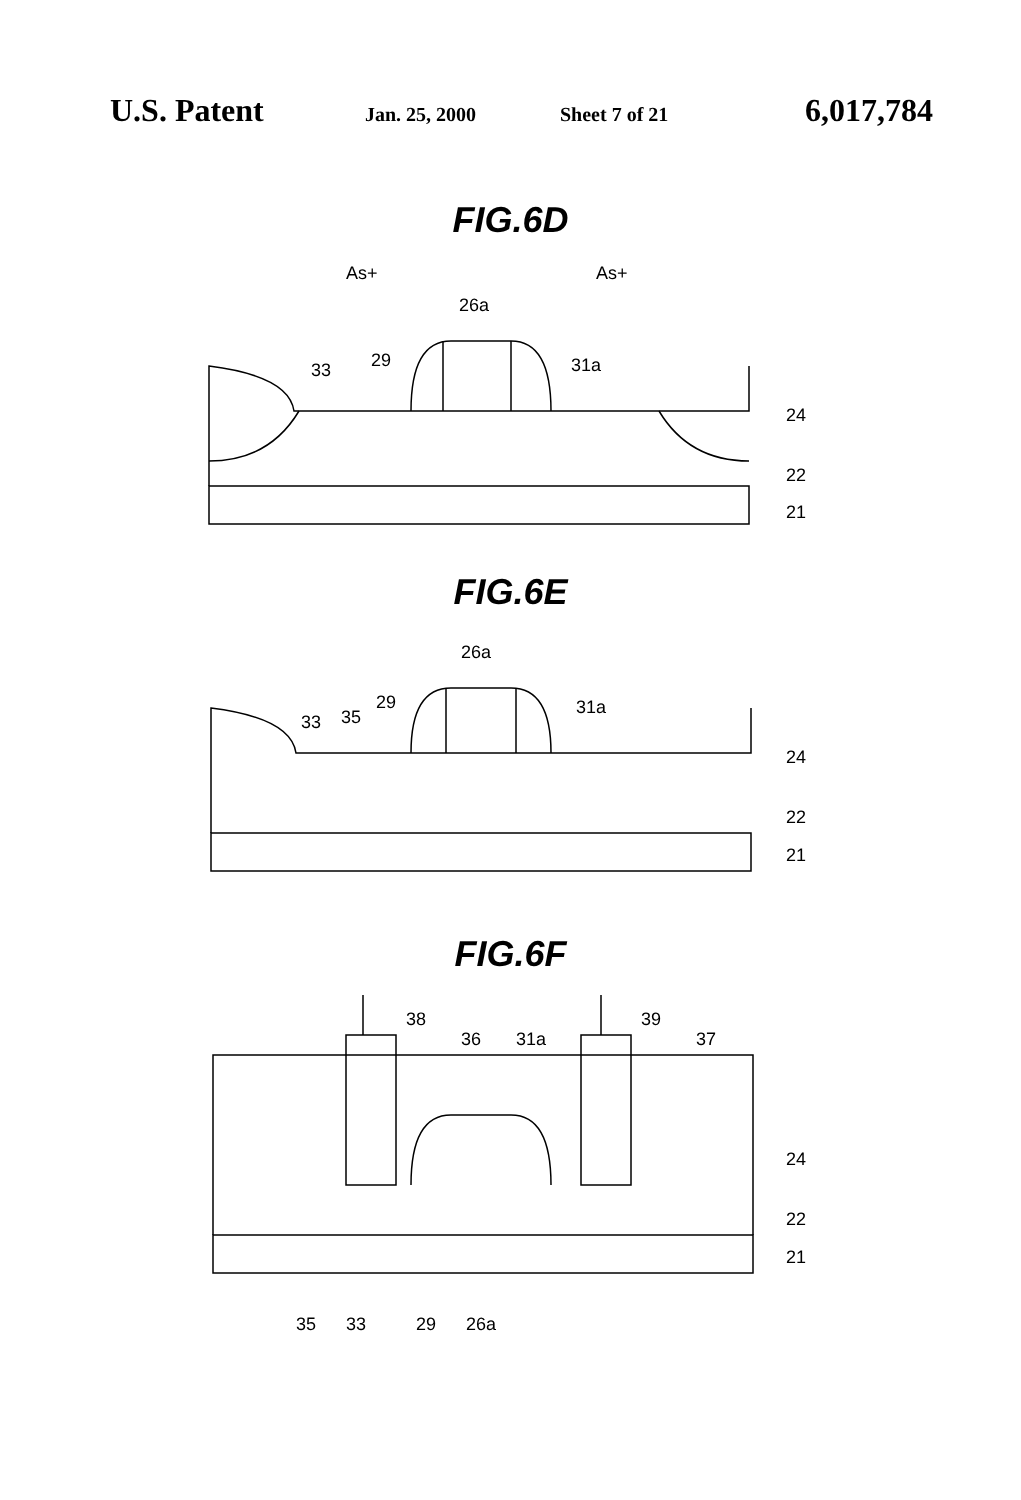U.S. Patent Jan. 25, 2000 Sheet 7 of 21 6,017,784
FIG.6D
As+
As+
26a
33
29
31a
24
22
21
FIG.6E
26a
29
33
35
31a
24
22
21
FIG.6F
38
39
36
31a
37
24
22
21
35
33
29
26a